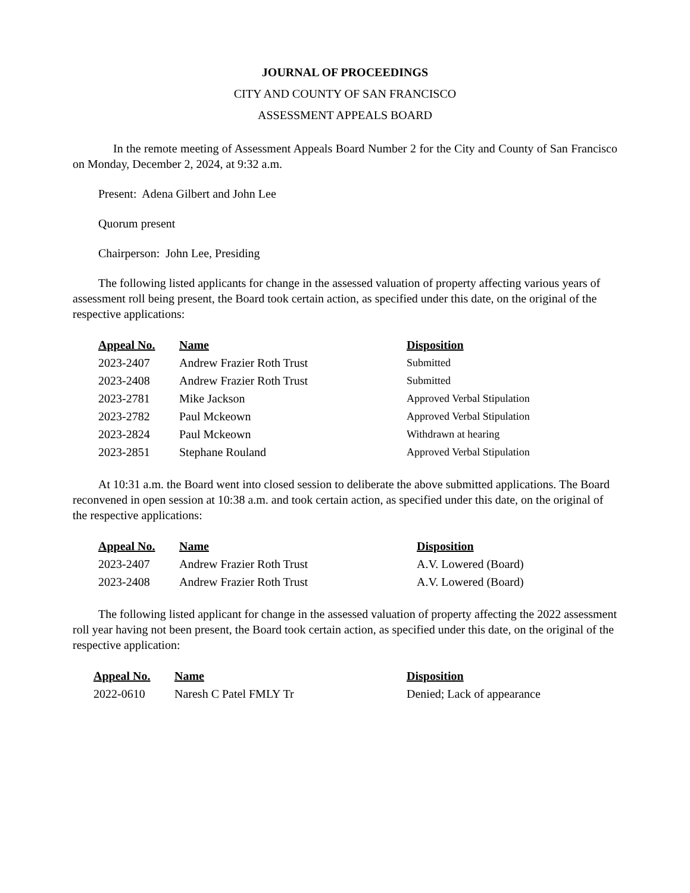JOURNAL OF PROCEEDINGS
CITY AND COUNTY OF SAN FRANCISCO
ASSESSMENT APPEALS BOARD
In the remote meeting of Assessment Appeals Board Number 2 for the City and County of San Francisco on Monday, December 2, 2024, at 9:32 a.m.
Present: Adena Gilbert and John Lee
Quorum present
Chairperson: John Lee, Presiding
The following listed applicants for change in the assessed valuation of property affecting various years of assessment roll being present, the Board took certain action, as specified under this date, on the original of the respective applications:
| Appeal No. | Name | Disposition |
| --- | --- | --- |
| 2023-2407 | Andrew Frazier Roth Trust | Submitted |
| 2023-2408 | Andrew Frazier Roth Trust | Submitted |
| 2023-2781 | Mike Jackson | Approved Verbal Stipulation |
| 2023-2782 | Paul Mckeown | Approved Verbal Stipulation |
| 2023-2824 | Paul Mckeown | Withdrawn at hearing |
| 2023-2851 | Stephane Rouland | Approved Verbal Stipulation |
At 10:31 a.m. the Board went into closed session to deliberate the above submitted applications. The Board reconvened in open session at 10:38 a.m. and took certain action, as specified under this date, on the original of the respective applications:
| Appeal No. | Name | Disposition |
| --- | --- | --- |
| 2023-2407 | Andrew Frazier Roth Trust | A.V. Lowered (Board) |
| 2023-2408 | Andrew Frazier Roth Trust | A.V. Lowered (Board) |
The following listed applicant for change in the assessed valuation of property affecting the 2022 assessment roll year having not been present, the Board took certain action, as specified under this date, on the original of the respective application:
| Appeal No. | Name | Disposition |
| --- | --- | --- |
| 2022-0610 | Naresh C Patel FMLY Tr | Denied; Lack of appearance |